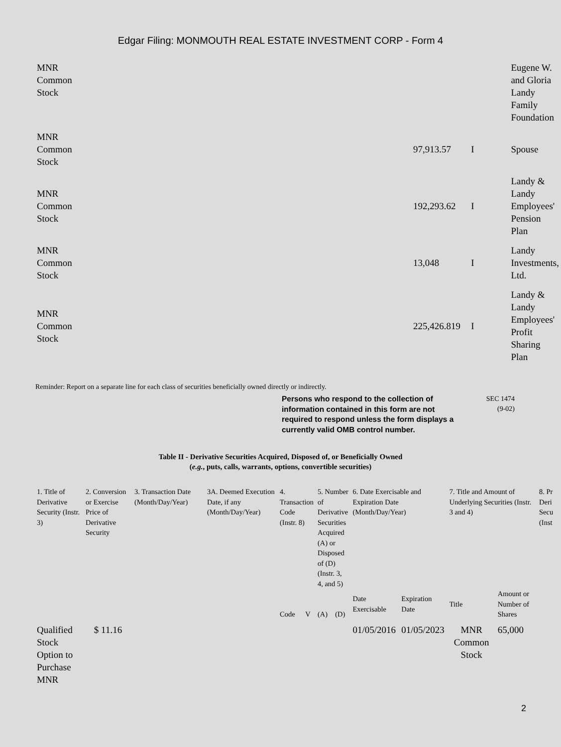Edgar Filing: MONMOUTH REAL ESTATE INVESTMENT CORP - Form 4
| MNR Common Stock | | | Eugene W. and Gloria Landy Family Foundation |
| MNR Common Stock | 97,913.57 | I | Spouse |
| MNR Common Stock | 192,293.62 | I | Landy & Landy Employees' Pension Plan |
| MNR Common Stock | 13,048 | I | Landy Investments, Ltd. |
| MNR Common Stock | 225,426.819 | I | Landy & Landy Employees' Profit Sharing Plan |
Reminder: Report on a separate line for each class of securities beneficially owned directly or indirectly.
Persons who respond to the collection of information contained in this form are not required to respond unless the form displays a currently valid OMB control number.
SEC 1474
(9-02)
Table II - Derivative Securities Acquired, Disposed of, or Beneficially Owned
(e.g., puts, calls, warrants, options, convertible securities)
| 1. Title of Derivative Security (Instr. 3) | 2. Conversion or Exercise Price of Derivative Security | 3. Transaction Date (Month/Day/Year) | 3A. Deemed Execution Date, if any (Month/Day/Year) | 4. Transaction Code (Instr. 8) | | 5. Number of Derivative Securities Acquired (A) or Disposed of (D) (Instr. 3, 4, and 5) | | 6. Date Exercisable and Expiration Date (Month/Day/Year) | | 7. Title and Amount of Underlying Securities (Instr. 3 and 4) | | 8. Pr Deri Secu (Inst |
| --- | --- | --- | --- | --- | --- | --- | --- | --- | --- | --- | --- | --- |
| | | | | Code | V | (A) | (D) | Date Exercisable | Expiration Date | Title | Amount or Number of Shares | |
| Qualified Stock Option to Purchase MNR | $ 11.16 | | | | | | | 01/05/2016 | 01/05/2023 | MNR Common Stock | 65,000 | |
2